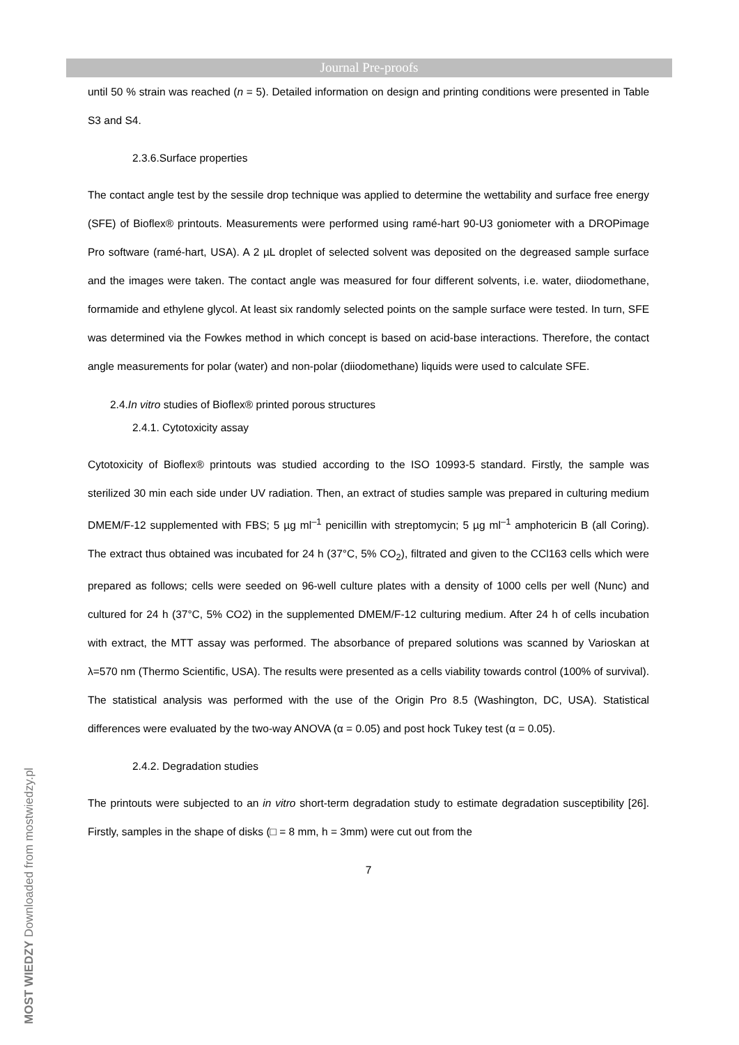Journal Pre-proofs
until 50 % strain was reached (n = 5). Detailed information on design and printing conditions were presented in Table S3 and S4.
2.3.6.Surface properties
The contact angle test by the sessile drop technique was applied to determine the wettability and surface free energy (SFE) of Bioflex® printouts. Measurements were performed using ramé-hart 90-U3 goniometer with a DROPimage Pro software (ramé-hart, USA). A 2 µL droplet of selected solvent was deposited on the degreased sample surface and the images were taken. The contact angle was measured for four different solvents, i.e. water, diiodomethane, formamide and ethylene glycol. At least six randomly selected points on the sample surface were tested. In turn, SFE was determined via the Fowkes method in which concept is based on acid-base interactions. Therefore, the contact angle measurements for polar (water) and non-polar (diiodomethane) liquids were used to calculate SFE.
2.4.In vitro studies of Bioflex® printed porous structures
2.4.1. Cytotoxicity assay
Cytotoxicity of Bioflex® printouts was studied according to the ISO 10993-5 standard. Firstly, the sample was sterilized 30 min each side under UV radiation. Then, an extract of studies sample was prepared in culturing medium DMEM/F-12 supplemented with FBS; 5 µg ml<sup>–1</sup> penicillin with streptomycin; 5 µg ml<sup>–1</sup> amphotericin B (all Coring). The extract thus obtained was incubated for 24 h (37°C, 5% CO<sub>2</sub>), filtrated and given to the CCl163 cells which were prepared as follows; cells were seeded on 96-well culture plates with a density of 1000 cells per well (Nunc) and cultured for 24 h (37°C, 5% CO2) in the supplemented DMEM/F-12 culturing medium. After 24 h of cells incubation with extract, the MTT assay was performed. The absorbance of prepared solutions was scanned by Varioskan at λ=570 nm (Thermo Scientific, USA). The results were presented as a cells viability towards control (100% of survival). The statistical analysis was performed with the use of the Origin Pro 8.5 (Washington, DC, USA). Statistical differences were evaluated by the two-way ANOVA (α = 0.05) and post hock Tukey test (α = 0.05).
2.4.2. Degradation studies
The printouts were subjected to an in vitro short-term degradation study to estimate degradation susceptibility [26]. Firstly, samples in the shape of disks (□ = 8 mm, h = 3mm) were cut out from the
7
MOST WIEDZY Downloaded from mostwiedzy.pl